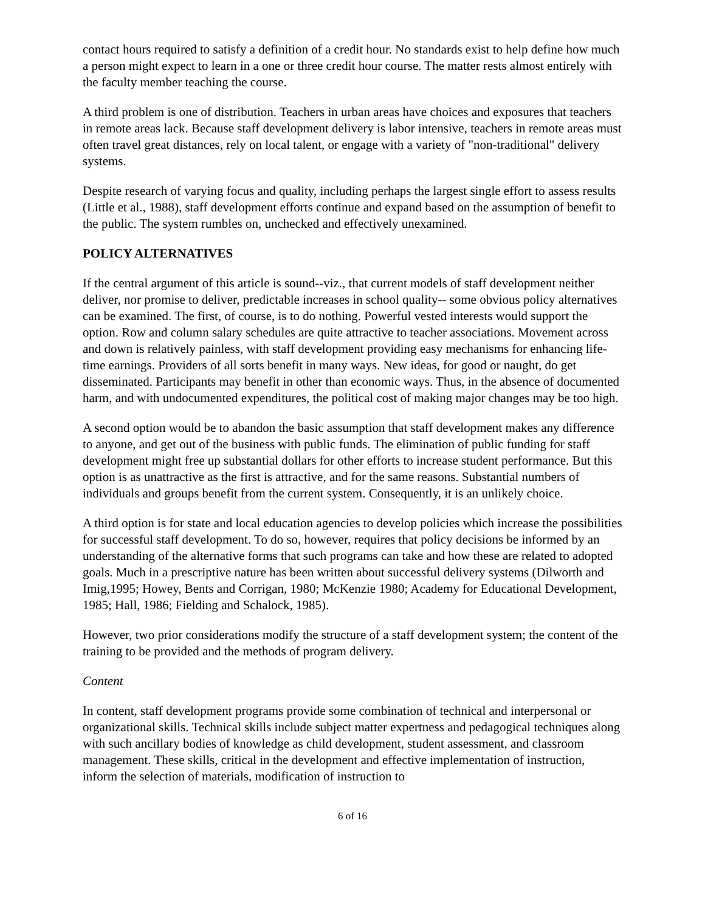contact hours required to satisfy a definition of a credit hour. No standards exist to help define how much a person might expect to learn in a one or three credit hour course. The matter rests almost entirely with the faculty member teaching the course.
A third problem is one of distribution. Teachers in urban areas have choices and exposures that teachers in remote areas lack. Because staff development delivery is labor intensive, teachers in remote areas must often travel great distances, rely on local talent, or engage with a variety of "non-traditional" delivery systems.
Despite research of varying focus and quality, including perhaps the largest single effort to assess results (Little et al., 1988), staff development efforts continue and expand based on the assumption of benefit to the public. The system rumbles on, unchecked and effectively unexamined.
POLICY ALTERNATIVES
If the central argument of this article is sound--viz., that current models of staff development neither deliver, nor promise to deliver, predictable increases in school quality-- some obvious policy alternatives can be examined. The first, of course, is to do nothing. Powerful vested interests would support the option. Row and column salary schedules are quite attractive to teacher associations. Movement across and down is relatively painless, with staff development providing easy mechanisms for enhancing life-time earnings. Providers of all sorts benefit in many ways. New ideas, for good or naught, do get disseminated. Participants may benefit in other than economic ways. Thus, in the absence of documented harm, and with undocumented expenditures, the political cost of making major changes may be too high.
A second option would be to abandon the basic assumption that staff development makes any difference to anyone, and get out of the business with public funds. The elimination of public funding for staff development might free up substantial dollars for other efforts to increase student performance. But this option is as unattractive as the first is attractive, and for the same reasons. Substantial numbers of individuals and groups benefit from the current system. Consequently, it is an unlikely choice.
A third option is for state and local education agencies to develop policies which increase the possibilities for successful staff development. To do so, however, requires that policy decisions be informed by an understanding of the alternative forms that such programs can take and how these are related to adopted goals. Much in a prescriptive nature has been written about successful delivery systems (Dilworth and Imig,1995; Howey, Bents and Corrigan, 1980; McKenzie 1980; Academy for Educational Development, 1985; Hall, 1986; Fielding and Schalock, 1985).
However, two prior considerations modify the structure of a staff development system; the content of the training to be provided and the methods of program delivery.
Content
In content, staff development programs provide some combination of technical and interpersonal or organizational skills. Technical skills include subject matter expertness and pedagogical techniques along with such ancillary bodies of knowledge as child development, student assessment, and classroom management. These skills, critical in the development and effective implementation of instruction, inform the selection of materials, modification of instruction to
6 of 16